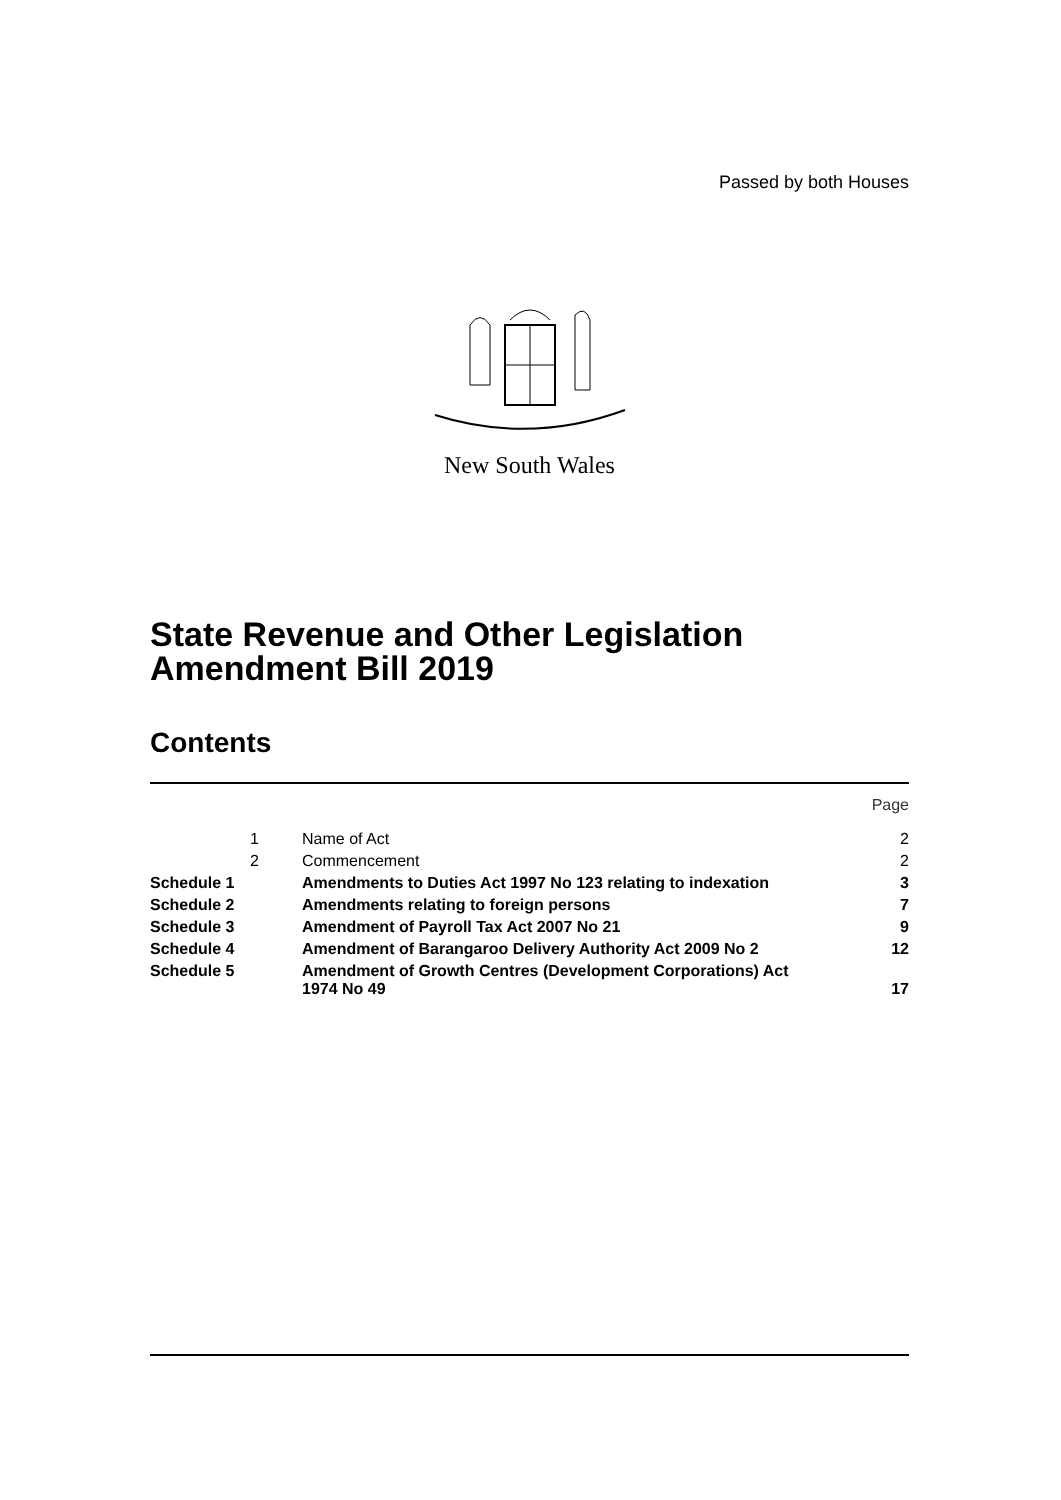Passed by both Houses
New South Wales
State Revenue and Other Legislation
Amendment Bill 2019
Contents
| | | | Page |
| | 1 | Name of Act | 2 |
| | 2 | Commencement | 2 |
| Schedule 1 | | Amendments to Duties Act 1997 No 123 relating to indexation | 3 |
| Schedule 2 | | Amendments relating to foreign persons | 7 |
| Schedule 3 | | Amendment of Payroll Tax Act 2007 No 21 | 9 |
| Schedule 4 | | Amendment of Barangaroo Delivery Authority Act 2009 No 2 | 12 |
| Schedule 5 | | Amendment of Growth Centres (Development Corporations) Act 1974 No 49 | 17 |